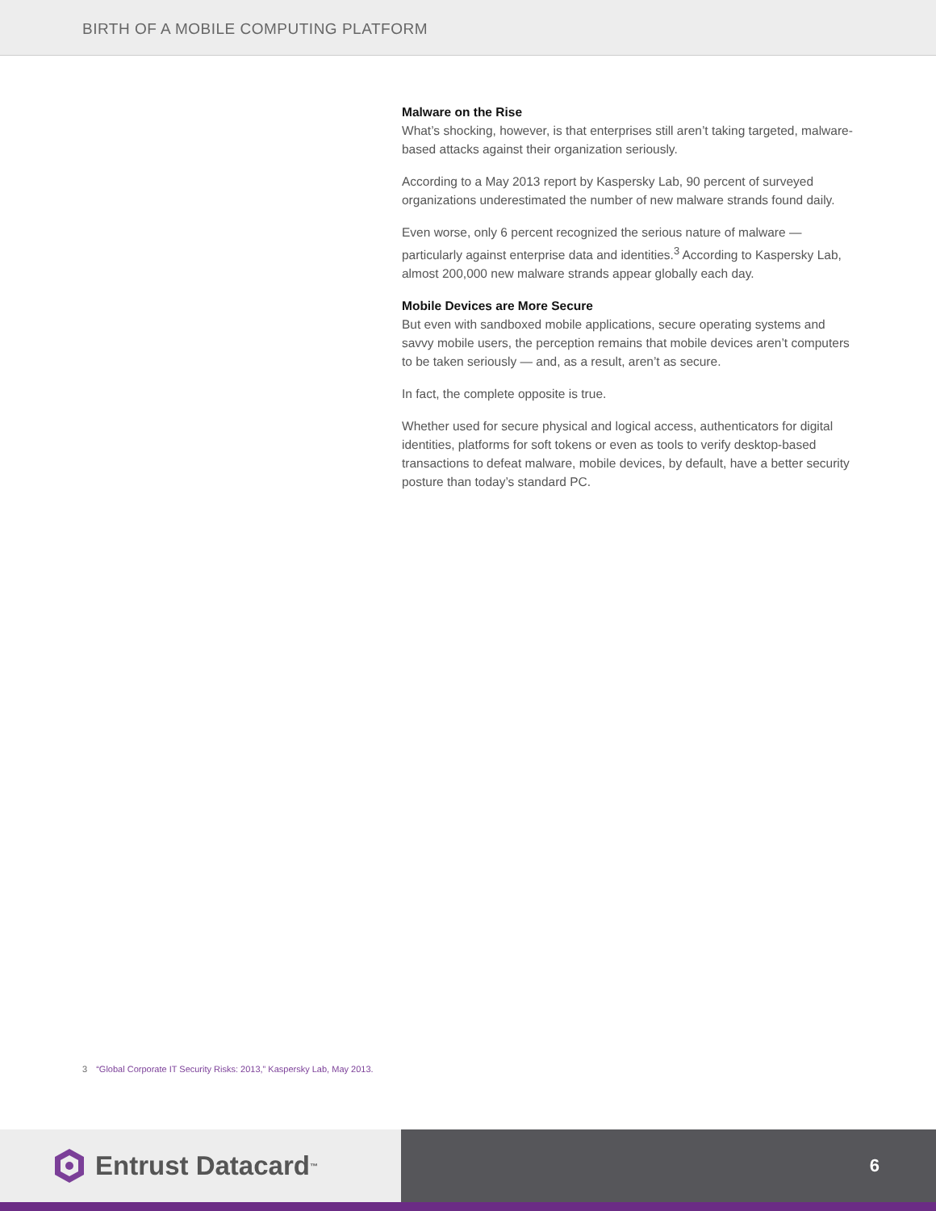BIRTH OF A MOBILE COMPUTING PLATFORM
Malware on the Rise
What’s shocking, however, is that enterprises still aren’t taking targeted, malware-based attacks against their organization seriously.
According to a May 2013 report by Kaspersky Lab, 90 percent of surveyed organizations underestimated the number of new malware strands found daily.
Even worse, only 6 percent recognized the serious nature of malware — particularly against enterprise data and identities.<sup>3</sup> According to Kaspersky Lab, almost 200,000 new malware strands appear globally each day.
Mobile Devices are More Secure
But even with sandboxed mobile applications, secure operating systems and savvy mobile users, the perception remains that mobile devices aren’t computers to be taken seriously — and, as a result, aren’t as secure.
In fact, the complete opposite is true.
Whether used for secure physical and logical access, authenticators for digital identities, platforms for soft tokens or even as tools to verify desktop-based transactions to defeat malware, mobile devices, by default, have a better security posture than today’s standard PC.
3 “Global Corporate IT Security Risks: 2013,” Kaspersky Lab, May 2013.
Entrust Datacard<sup>™</sup>
6